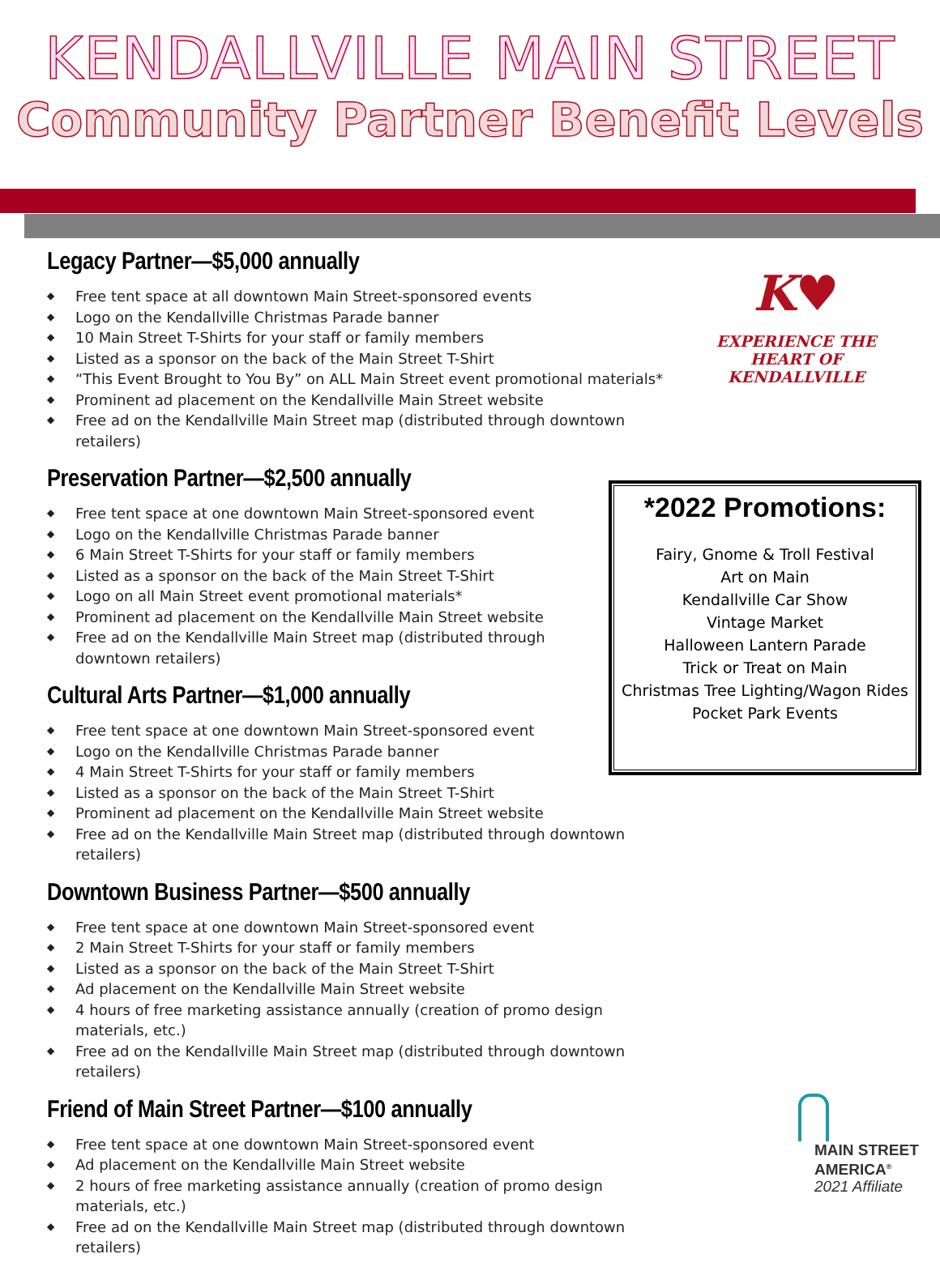KENDALLVILLE MAIN STREET
Community Partner Benefit Levels
Legacy Partner—$5,000 annually
◆ Free tent space at all downtown Main Street-sponsored events
◆ Logo on the Kendallville Christmas Parade banner
◆ 10 Main Street T-Shirts for your staff or family members
◆ Listed as a sponsor on the back of the Main Street T-Shirt
◆ “This Event Brought to You By” on ALL Main Street event promotional materials*
◆ Prominent ad placement on the Kendallville Main Street website
◆ Free ad on the Kendallville Main Street map (distributed through downtown retailers)
Preservation Partner—$2,500 annually
◆ Free tent space at one downtown Main Street-sponsored event
◆ Logo on the Kendallville Christmas Parade banner
◆ 6 Main Street T-Shirts for your staff or family members
◆ Listed as a sponsor on the back of the Main Street T-Shirt
◆ Logo on all Main Street event promotional materials*
◆ Prominent ad placement on the Kendallville Main Street website
◆ Free ad on the Kendallville Main Street map (distributed through downtown retailers)
Cultural Arts Partner—$1,000 annually
◆ Free tent space at one downtown Main Street-sponsored event
◆ Logo on the Kendallville Christmas Parade banner
◆ 4 Main Street T-Shirts for your staff or family members
◆ Listed as a sponsor on the back of the Main Street T-Shirt
◆ Prominent ad placement on the Kendallville Main Street website
◆ Free ad on the Kendallville Main Street map (distributed through downtown retailers)
Downtown Business Partner—$500 annually
◆ Free tent space at one downtown Main Street-sponsored event
◆ 2 Main Street T-Shirts for your staff or family members
◆ Listed as a sponsor on the back of the Main Street T-Shirt
◆ Ad placement on the Kendallville Main Street website
◆ 4 hours of free marketing assistance annually (creation of promo design materials, etc.)
◆ Free ad on the Kendallville Main Street map (distributed through downtown retailers)
Friend of Main Street Partner—$100 annually
◆ Free tent space at one downtown Main Street-sponsored event
◆ Ad placement on the Kendallville Main Street website
◆ 2 hours of free marketing assistance annually (creation of promo design materials, etc.)
◆ Free ad on the Kendallville Main Street map (distributed through downtown retailers)
K♥
EXPERIENCE THE
HEART OF KENDALLVILLE
*2022 Promotions:
Fairy, Gnome & Troll Festival
Art on Main
Kendallville Car Show
Vintage Market
Halloween Lantern Parade
Trick or Treat on Main
Christmas Tree Lighting/Wagon Rides
Pocket Park Events
MAIN STREET
AMERICA<sup>®</sup>
2021 Affiliate